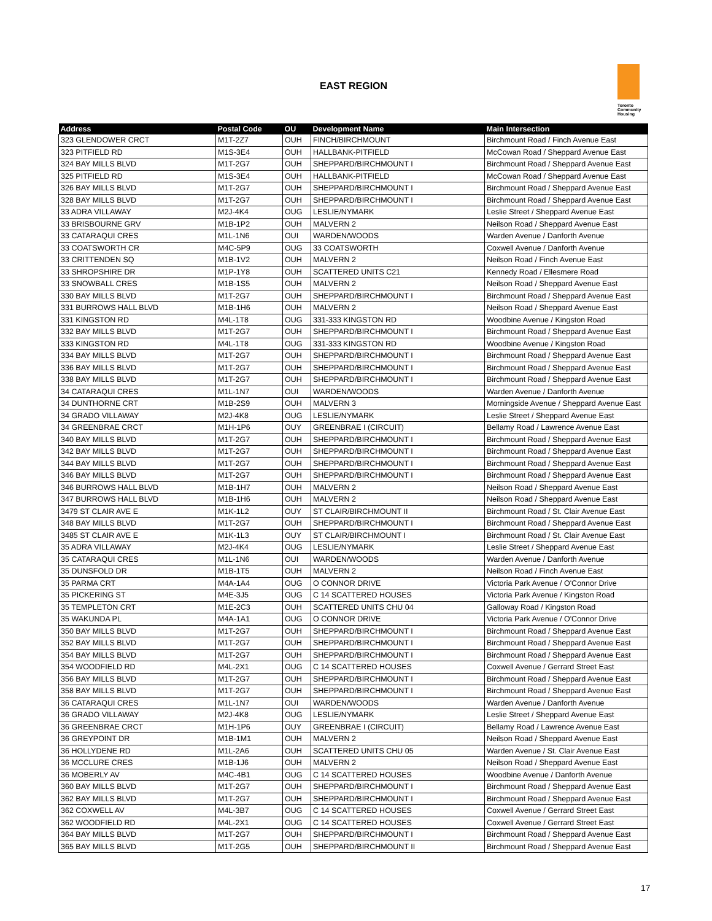EAST REGION
Toronto Community Housing
| Address | Postal Code | OU | Development Name | Main Intersection |
| --- | --- | --- | --- | --- |
| 323 GLENDOWER CRCT | M1T-2Z7 | OUH | FINCH/BIRCHMOUNT | Birchmount Road / Finch Avenue East |
| 323 PITFIELD RD | M1S-3E4 | OUH | HALLBANK-PITFIELD | McCowan Road / Sheppard Avenue East |
| 324 BAY MILLS BLVD | M1T-2G7 | OUH | SHEPPARD/BIRCHMOUNT I | Birchmount Road / Sheppard Avenue East |
| 325 PITFIELD RD | M1S-3E4 | OUH | HALLBANK-PITFIELD | McCowan Road / Sheppard Avenue East |
| 326 BAY MILLS BLVD | M1T-2G7 | OUH | SHEPPARD/BIRCHMOUNT I | Birchmount Road / Sheppard Avenue East |
| 328 BAY MILLS BLVD | M1T-2G7 | OUH | SHEPPARD/BIRCHMOUNT I | Birchmount Road / Sheppard Avenue East |
| 33 ADRA VILLAWAY | M2J-4K4 | OUG | LESLIE/NYMARK | Leslie Street / Sheppard Avenue East |
| 33 BRISBOURNE GRV | M1B-1P2 | OUH | MALVERN 2 | Neilson Road / Sheppard Avenue East |
| 33 CATARAQUI CRES | M1L-1N6 | OUI | WARDEN/WOODS | Warden Avenue / Danforth Avenue |
| 33 COATSWORTH CR | M4C-5P9 | OUG | 33 COATSWORTH | Coxwell Avenue / Danforth Avenue |
| 33 CRITTENDEN SQ | M1B-1V2 | OUH | MALVERN 2 | Neilson Road / Finch Avenue East |
| 33 SHROPSHIRE DR | M1P-1Y8 | OUH | SCATTERED UNITS C21 | Kennedy Road / Ellesmere Road |
| 33 SNOWBALL CRES | M1B-1S5 | OUH | MALVERN 2 | Neilson Road / Sheppard Avenue East |
| 330 BAY MILLS BLVD | M1T-2G7 | OUH | SHEPPARD/BIRCHMOUNT I | Birchmount Road / Sheppard Avenue East |
| 331 BURROWS HALL BLVD | M1B-1H6 | OUH | MALVERN 2 | Neilson Road / Sheppard Avenue East |
| 331 KINGSTON RD | M4L-1T8 | OUG | 331-333 KINGSTON RD | Woodbine Avenue / Kingston Road |
| 332 BAY MILLS BLVD | M1T-2G7 | OUH | SHEPPARD/BIRCHMOUNT I | Birchmount Road / Sheppard Avenue East |
| 333 KINGSTON RD | M4L-1T8 | OUG | 331-333 KINGSTON RD | Woodbine Avenue / Kingston Road |
| 334 BAY MILLS BLVD | M1T-2G7 | OUH | SHEPPARD/BIRCHMOUNT I | Birchmount Road / Sheppard Avenue East |
| 336 BAY MILLS BLVD | M1T-2G7 | OUH | SHEPPARD/BIRCHMOUNT I | Birchmount Road / Sheppard Avenue East |
| 338 BAY MILLS BLVD | M1T-2G7 | OUH | SHEPPARD/BIRCHMOUNT I | Birchmount Road / Sheppard Avenue East |
| 34 CATARAQUI CRES | M1L-1N7 | OUI | WARDEN/WOODS | Warden Avenue / Danforth Avenue |
| 34 DUNTHORNE CRT | M1B-2S9 | OUH | MALVERN 3 | Morningside Avenue / Sheppard Avenue East |
| 34 GRADO VILLAWAY | M2J-4K8 | OUG | LESLIE/NYMARK | Leslie Street / Sheppard Avenue East |
| 34 GREENBRAE CRCT | M1H-1P6 | OUY | GREENBRAE I (CIRCUIT) | Bellamy Road / Lawrence Avenue East |
| 340 BAY MILLS BLVD | M1T-2G7 | OUH | SHEPPARD/BIRCHMOUNT I | Birchmount Road / Sheppard Avenue East |
| 342 BAY MILLS BLVD | M1T-2G7 | OUH | SHEPPARD/BIRCHMOUNT I | Birchmount Road / Sheppard Avenue East |
| 344 BAY MILLS BLVD | M1T-2G7 | OUH | SHEPPARD/BIRCHMOUNT I | Birchmount Road / Sheppard Avenue East |
| 346 BAY MILLS BLVD | M1T-2G7 | OUH | SHEPPARD/BIRCHMOUNT I | Birchmount Road / Sheppard Avenue East |
| 346 BURROWS HALL BLVD | M1B-1H7 | OUH | MALVERN 2 | Neilson Road / Sheppard Avenue East |
| 347 BURROWS HALL BLVD | M1B-1H6 | OUH | MALVERN 2 | Neilson Road / Sheppard Avenue East |
| 3479 ST CLAIR AVE E | M1K-1L2 | OUY | ST CLAIR/BIRCHMOUNT II | Birchmount Road / St. Clair Avenue East |
| 348 BAY MILLS BLVD | M1T-2G7 | OUH | SHEPPARD/BIRCHMOUNT I | Birchmount Road / Sheppard Avenue East |
| 3485 ST CLAIR AVE E | M1K-1L3 | OUY | ST CLAIR/BIRCHMOUNT I | Birchmount Road / St. Clair Avenue East |
| 35 ADRA VILLAWAY | M2J-4K4 | OUG | LESLIE/NYMARK | Leslie Street / Sheppard Avenue East |
| 35 CATARAQUI CRES | M1L-1N6 | OUI | WARDEN/WOODS | Warden Avenue / Danforth Avenue |
| 35 DUNSFOLD DR | M1B-1T5 | OUH | MALVERN 2 | Neilson Road / Finch Avenue East |
| 35 PARMA CRT | M4A-1A4 | OUG | O CONNOR DRIVE | Victoria Park Avenue / O'Connor Drive |
| 35 PICKERING ST | M4E-3J5 | OUG | C 14 SCATTERED HOUSES | Victoria Park Avenue / Kingston Road |
| 35 TEMPLETON CRT | M1E-2C3 | OUH | SCATTERED UNITS CHU 04 | Galloway Road / Kingston Road |
| 35 WAKUNDA PL | M4A-1A1 | OUG | O CONNOR DRIVE | Victoria Park Avenue / O'Connor Drive |
| 350 BAY MILLS BLVD | M1T-2G7 | OUH | SHEPPARD/BIRCHMOUNT I | Birchmount Road / Sheppard Avenue East |
| 352 BAY MILLS BLVD | M1T-2G7 | OUH | SHEPPARD/BIRCHMOUNT I | Birchmount Road / Sheppard Avenue East |
| 354 BAY MILLS BLVD | M1T-2G7 | OUH | SHEPPARD/BIRCHMOUNT I | Birchmount Road / Sheppard Avenue East |
| 354 WOODFIELD RD | M4L-2X1 | OUG | C 14 SCATTERED HOUSES | Coxwell Avenue / Gerrard Street East |
| 356 BAY MILLS BLVD | M1T-2G7 | OUH | SHEPPARD/BIRCHMOUNT I | Birchmount Road / Sheppard Avenue East |
| 358 BAY MILLS BLVD | M1T-2G7 | OUH | SHEPPARD/BIRCHMOUNT I | Birchmount Road / Sheppard Avenue East |
| 36 CATARAQUI CRES | M1L-1N7 | OUI | WARDEN/WOODS | Warden Avenue / Danforth Avenue |
| 36 GRADO VILLAWAY | M2J-4K8 | OUG | LESLIE/NYMARK | Leslie Street / Sheppard Avenue East |
| 36 GREENBRAE CRCT | M1H-1P6 | OUY | GREENBRAE I (CIRCUIT) | Bellamy Road / Lawrence Avenue East |
| 36 GREYPOINT DR | M1B-1M1 | OUH | MALVERN 2 | Neilson Road / Sheppard Avenue East |
| 36 HOLLYDENE RD | M1L-2A6 | OUH | SCATTERED UNITS CHU 05 | Warden Avenue / St. Clair Avenue East |
| 36 MCCLURE CRES | M1B-1J6 | OUH | MALVERN 2 | Neilson Road / Sheppard Avenue East |
| 36 MOBERLY AV | M4C-4B1 | OUG | C 14 SCATTERED HOUSES | Woodbine Avenue / Danforth Avenue |
| 360 BAY MILLS BLVD | M1T-2G7 | OUH | SHEPPARD/BIRCHMOUNT I | Birchmount Road / Sheppard Avenue East |
| 362 BAY MILLS BLVD | M1T-2G7 | OUH | SHEPPARD/BIRCHMOUNT I | Birchmount Road / Sheppard Avenue East |
| 362 COXWELL AV | M4L-3B7 | OUG | C 14 SCATTERED HOUSES | Coxwell Avenue / Gerrard Street East |
| 362 WOODFIELD RD | M4L-2X1 | OUG | C 14 SCATTERED HOUSES | Coxwell Avenue / Gerrard Street East |
| 364 BAY MILLS BLVD | M1T-2G7 | OUH | SHEPPARD/BIRCHMOUNT I | Birchmount Road / Sheppard Avenue East |
| 365 BAY MILLS BLVD | M1T-2G5 | OUH | SHEPPARD/BIRCHMOUNT II | Birchmount Road / Sheppard Avenue East |
17